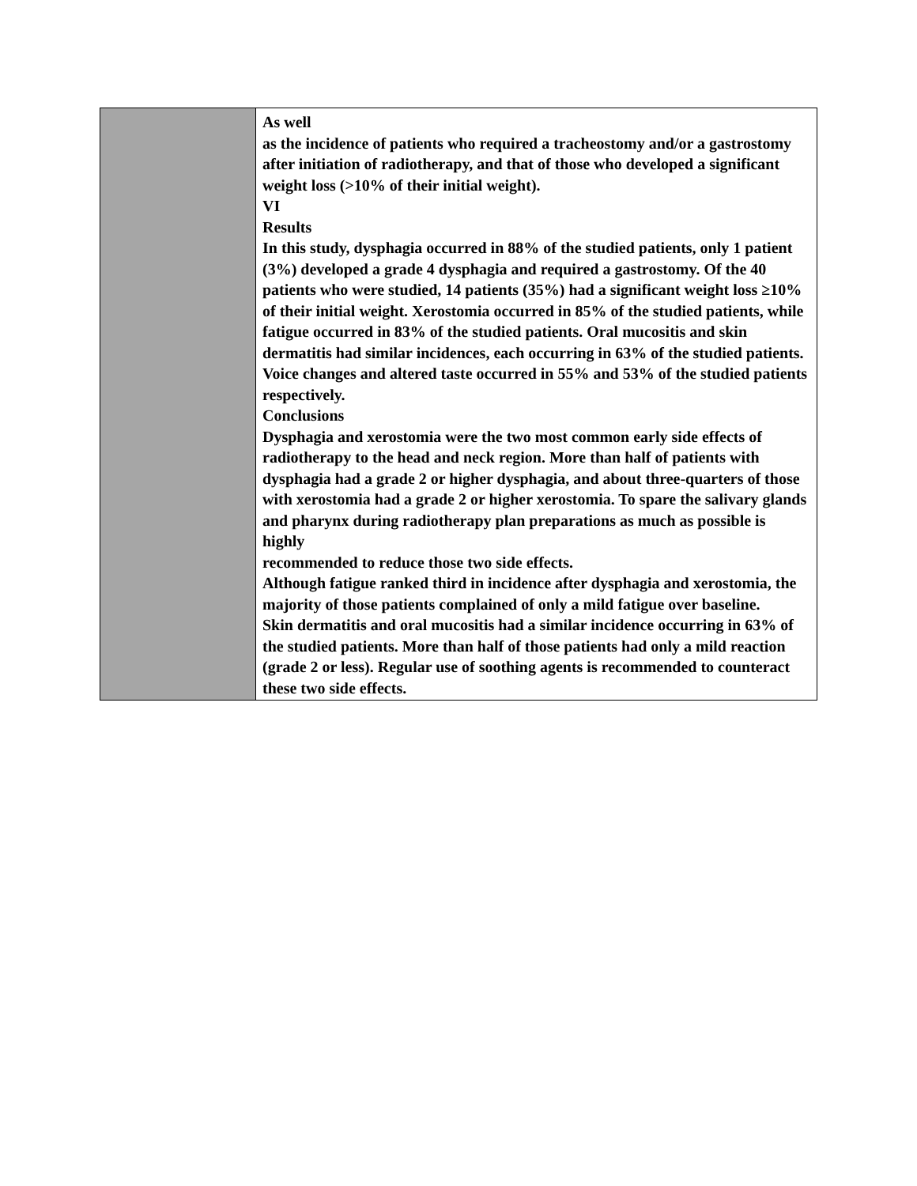| | As well as the incidence of patients who required a tracheostomy and/or a gastrostomy after initiation of radiotherapy, and that of those who developed a significant weight loss (>10% of their initial weight). VI Results In this study, dysphagia occurred in 88% of the studied patients, only 1 patient (3%) developed a grade 4 dysphagia and required a gastrostomy. Of the 40 patients who were studied, 14 patients (35%) had a significant weight loss ≥10% of their initial weight. Xerostomia occurred in 85% of the studied patients, while fatigue occurred in 83% of the studied patients. Oral mucositis and skin dermatitis had similar incidences, each occurring in 63% of the studied patients. Voice changes and altered taste occurred in 55% and 53% of the studied patients respectively. Conclusions Dysphagia and xerostomia were the two most common early side effects of radiotherapy to the head and neck region. More than half of patients with dysphagia had a grade 2 or higher dysphagia, and about three-quarters of those with xerostomia had a grade 2 or higher xerostomia. To spare the salivary glands and pharynx during radiotherapy plan preparations as much as possible is highly recommended to reduce those two side effects. Although fatigue ranked third in incidence after dysphagia and xerostomia, the majority of those patients complained of only a mild fatigue over baseline. Skin dermatitis and oral mucositis had a similar incidence occurring in 63% of the studied patients. More than half of those patients had only a mild reaction (grade 2 or less). Regular use of soothing agents is recommended to counteract these two side effects. |